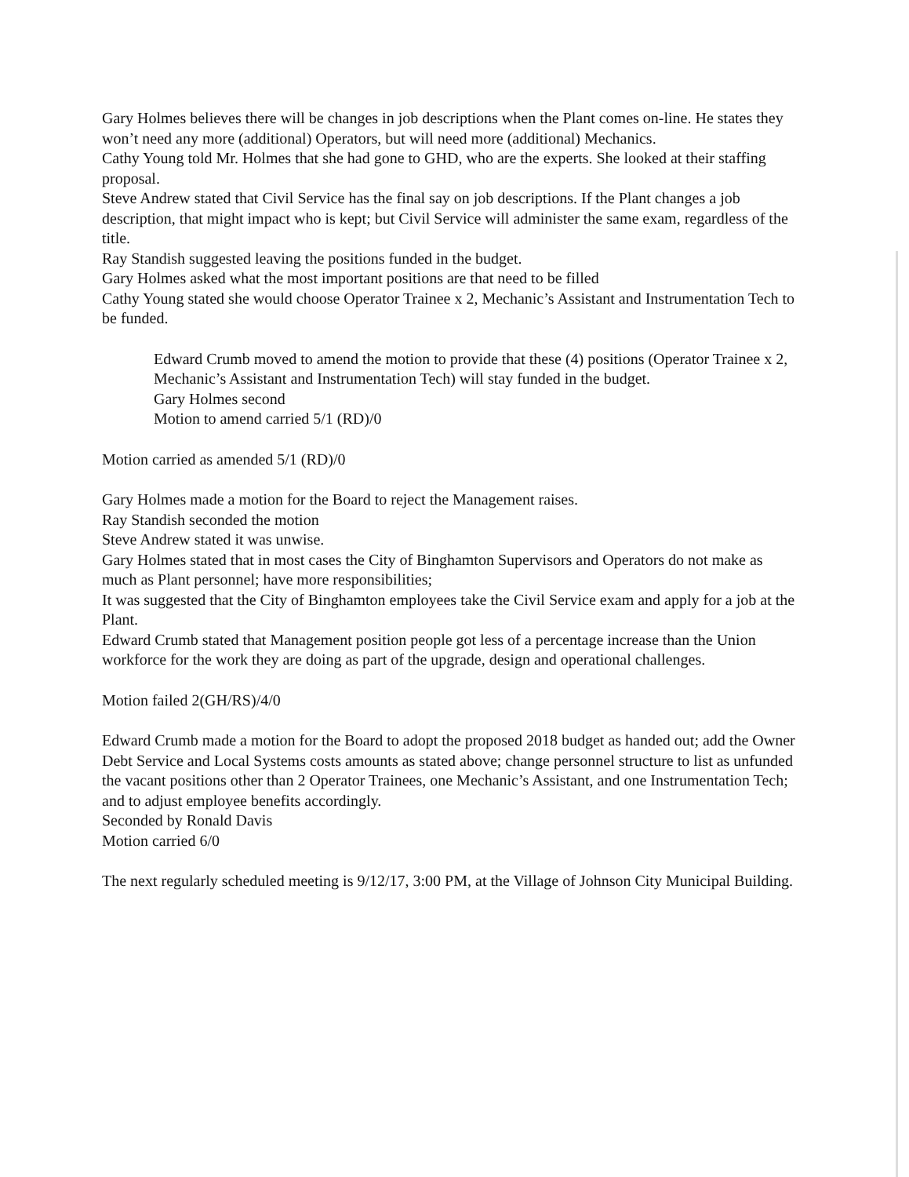Gary Holmes believes there will be changes in job descriptions when the Plant comes on-line. He states they won’t need any more (additional) Operators, but will need more (additional) Mechanics.
Cathy Young told Mr. Holmes that she had gone to GHD, who are the experts. She looked at their staffing proposal.
Steve Andrew stated that Civil Service has the final say on job descriptions. If the Plant changes a job description, that might impact who is kept; but Civil Service will administer the same exam, regardless of the title.
Ray Standish suggested leaving the positions funded in the budget.
Gary Holmes asked what the most important positions are that need to be filled
Cathy Young stated she would choose Operator Trainee x 2, Mechanic’s Assistant and Instrumentation Tech to be funded.
Edward Crumb moved to amend the motion to provide that these (4) positions (Operator Trainee x 2, Mechanic’s Assistant and Instrumentation Tech) will stay funded in the budget.
Gary Holmes second
Motion to amend carried 5/1 (RD)/0
Motion carried as amended 5/1 (RD)/0
Gary Holmes made a motion for the Board to reject the Management raises.
Ray Standish seconded the motion
Steve Andrew stated it was unwise.
Gary Holmes stated that in most cases the City of Binghamton Supervisors and Operators do not make as much as Plant personnel; have more responsibilities;
It was suggested that the City of Binghamton employees take the Civil Service exam and apply for a job at the Plant.
Edward Crumb stated that Management position people got less of a percentage increase than the Union workforce for the work they are doing as part of the upgrade, design and operational challenges.
Motion failed 2(GH/RS)/4/0
Edward Crumb made a motion for the Board to adopt the proposed 2018 budget as handed out; add the Owner Debt Service and Local Systems costs amounts as stated above; change personnel structure to list as unfunded the vacant positions other than 2 Operator Trainees, one Mechanic’s Assistant, and one Instrumentation Tech; and to adjust employee benefits accordingly.
Seconded by Ronald Davis
Motion carried 6/0
The next regularly scheduled meeting is 9/12/17, 3:00 PM, at the Village of Johnson City Municipal Building.